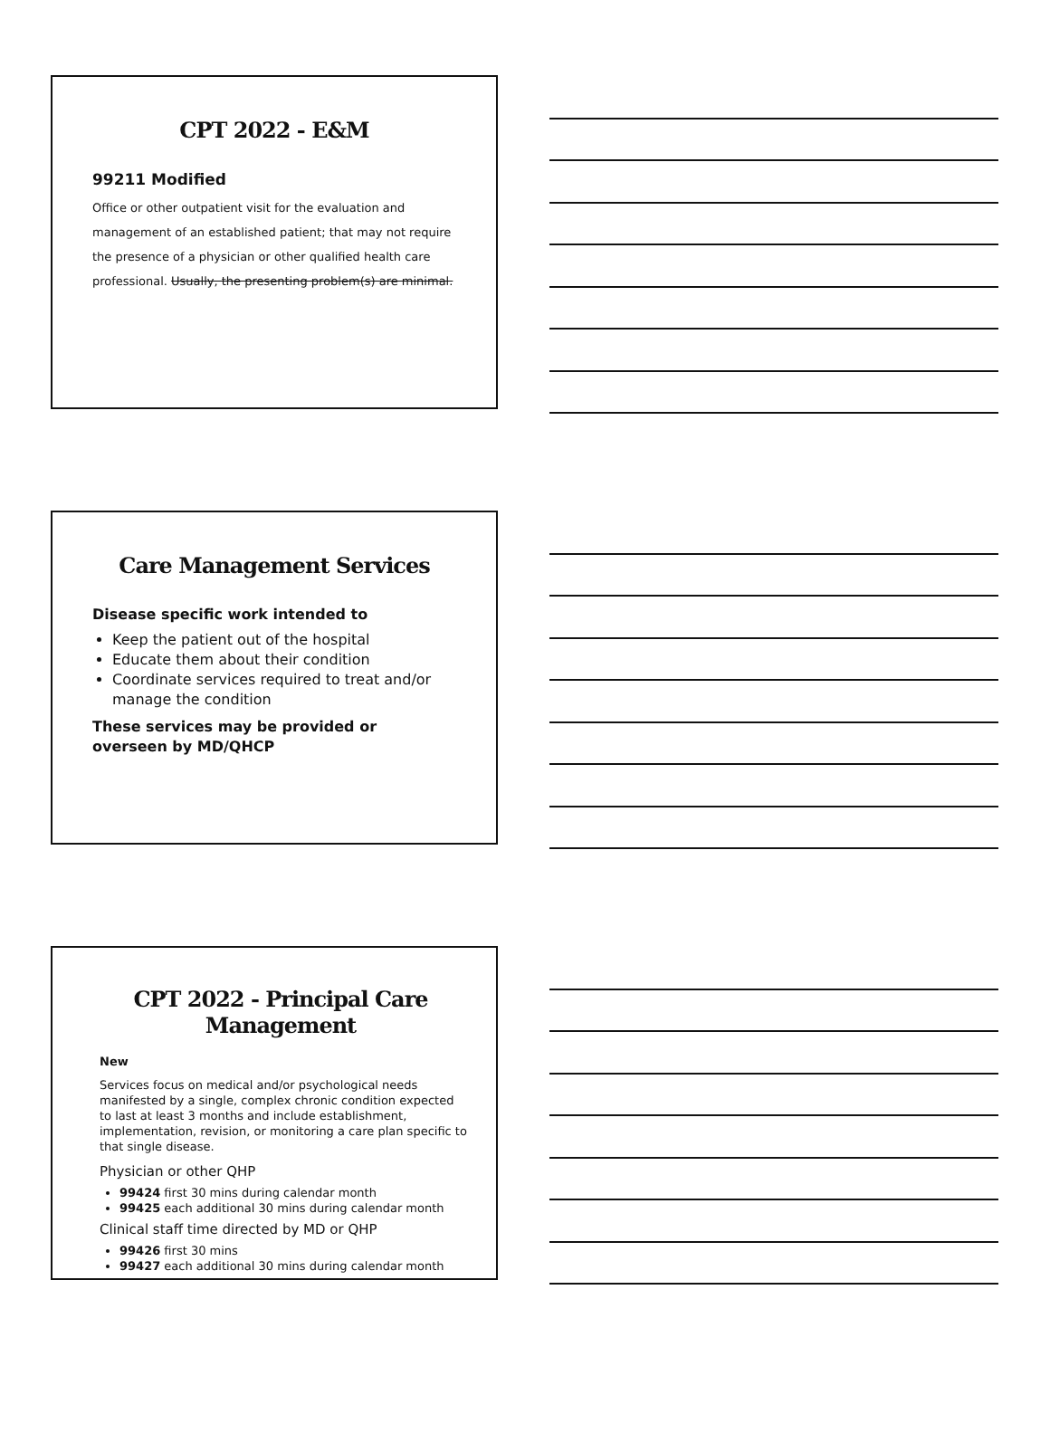CPT 2022 - E&M
99211 Modified
Office or other outpatient visit for the evaluation and management of an established patient; that may not require the presence of a physician or other qualified health care professional. Usually, the presenting problem(s) are minimal.
Care Management Services
Disease specific work intended to
Keep the patient out of the hospital
Educate them about their condition
Coordinate services required to treat and/or manage the condition
These services may be provided or overseen by MD/QHCP
CPT 2022 - Principal Care Management
New
Services focus on medical and/or psychological needs manifested by a single, complex chronic condition expected to last at least 3 months and include establishment, implementation, revision, or monitoring a care plan specific to that single disease.
Physician or other QHP
99424 first 30 mins during calendar month
99425 each additional 30 mins during calendar month
Clinical staff time directed by MD or QHP
99426 first 30 mins
99427 each additional 30 mins during calendar month